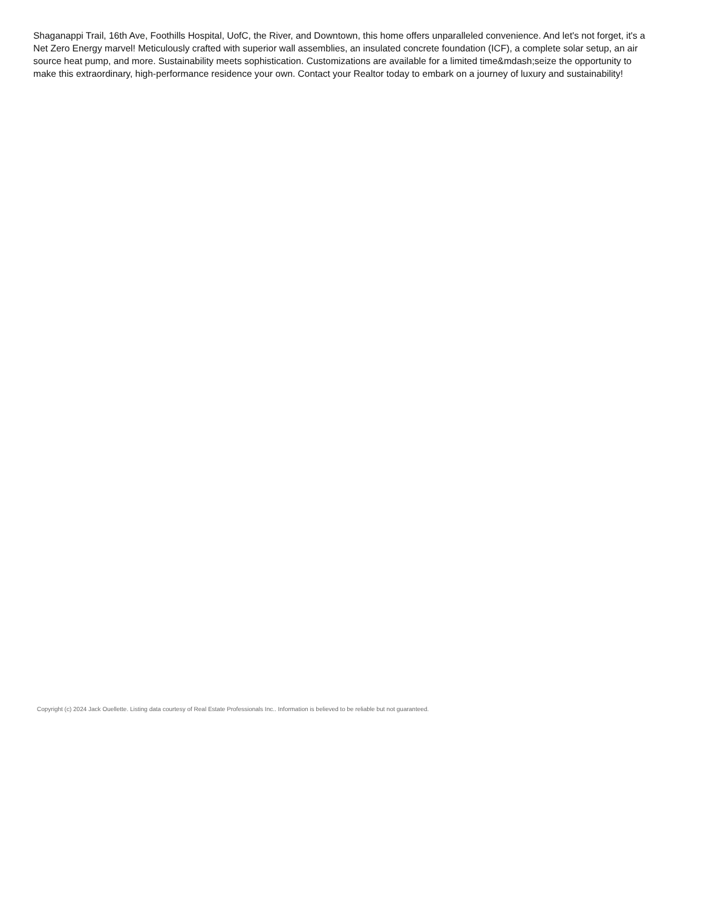Shaganappi Trail, 16th Ave, Foothills Hospital, UofC, the River, and Downtown, this home offers unparalleled convenience. And let's not forget, it's a Net Zero Energy marvel! Meticulously crafted with superior wall assemblies, an insulated concrete foundation (ICF), a complete solar setup, an air source heat pump, and more. Sustainability meets sophistication. Customizations are available for a limited time&mdash;seize the opportunity to make this extraordinary, high-performance residence your own. Contact your Realtor today to embark on a journey of luxury and sustainability!
Copyright (c) 2024 Jack Ouellette. Listing data courtesy of Real Estate Professionals Inc.. Information is believed to be reliable but not guaranteed.